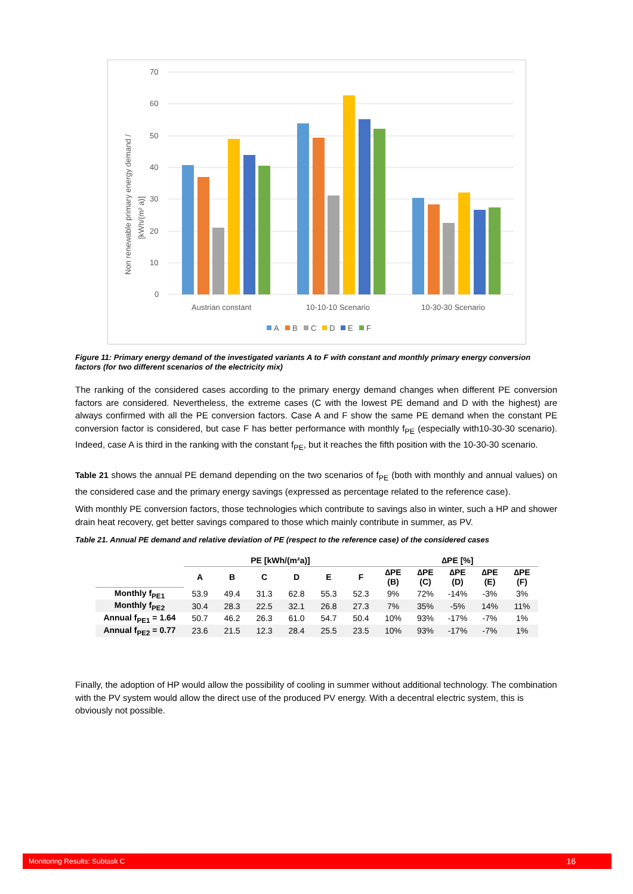70
60
50
40
30
20
10
0
Non renewable primary energy demand /
[kWh/(m² a)]
Austrian constant
10-10-10 Scenario
10-30-30 Scenario
A
B
C
D
E
F
Figure 11: Primary energy demand of the investigated variants A to F with constant and monthly primary energy conversion factors (for two different scenarios of the electricity mix)
The ranking of the considered cases according to the primary energy demand changes when different PE conversion factors are considered. Nevertheless, the extreme cases (C with the lowest PE demand and D with the highest) are always confirmed with all the PE conversion factors. Case A and F show the same PE demand when the constant PE conversion factor is considered, but case F has better performance with monthly f<sub>PE</sub> (especially with10-30-30 scenario). Indeed, case A is third in the ranking with the constant f<sub>PE</sub>, but it reaches the fifth position with the 10-30-30 scenario.
Table 21 shows the annual PE demand depending on the two scenarios of f<sub>PE</sub> (both with monthly and annual values) on the considered case and the primary energy savings (expressed as percentage related to the reference case).
With monthly PE conversion factors, those technologies which contribute to savings also in winter, such a HP and shower drain heat recovery, get better savings compared to those which mainly contribute in summer, as PV.
Table 21. Annual PE demand and relative deviation of PE (respect to the reference case) of the considered cases
| | PE [kWh/(m²a)] | | | | | | ∆PE [%] | | | | |
| --- | --- | --- | --- | --- | --- | --- | --- | --- | --- | --- | --- |
| | A | B | C | D | E | F | ∆PE (B) | ∆PE (C) | ∆PE (D) | ∆PE (E) | ∆PE (F) |
| Monthly f<sub>PE1</sub> | 53.9 | 49.4 | 31.3 | 62.8 | 55.3 | 52.3 | 9% | 72% | -14% | -3% | 3% |
| Monthly f<sub>PE2</sub> | 30.4 | 28.3 | 22.5 | 32.1 | 26.8 | 27.3 | 7% | 35% | -5% | 14% | 11% |
| Annual f<sub>PE1</sub> = 1.64 | 50.7 | 46.2 | 26.3 | 61.0 | 54.7 | 50.4 | 10% | 93% | -17% | -7% | 1% |
| Annual f<sub>PE2</sub> = 0.77 | 23.6 | 21.5 | 12.3 | 28.4 | 25.5 | 23.5 | 10% | 93% | -17% | -7% | 1% |
Finally, the adoption of HP would allow the possibility of cooling in summer without additional technology. The combination with the PV system would allow the direct use of the produced PV energy. With a decentral electric system, this is obviously not possible.
Monitoring Results: Subtask C 16